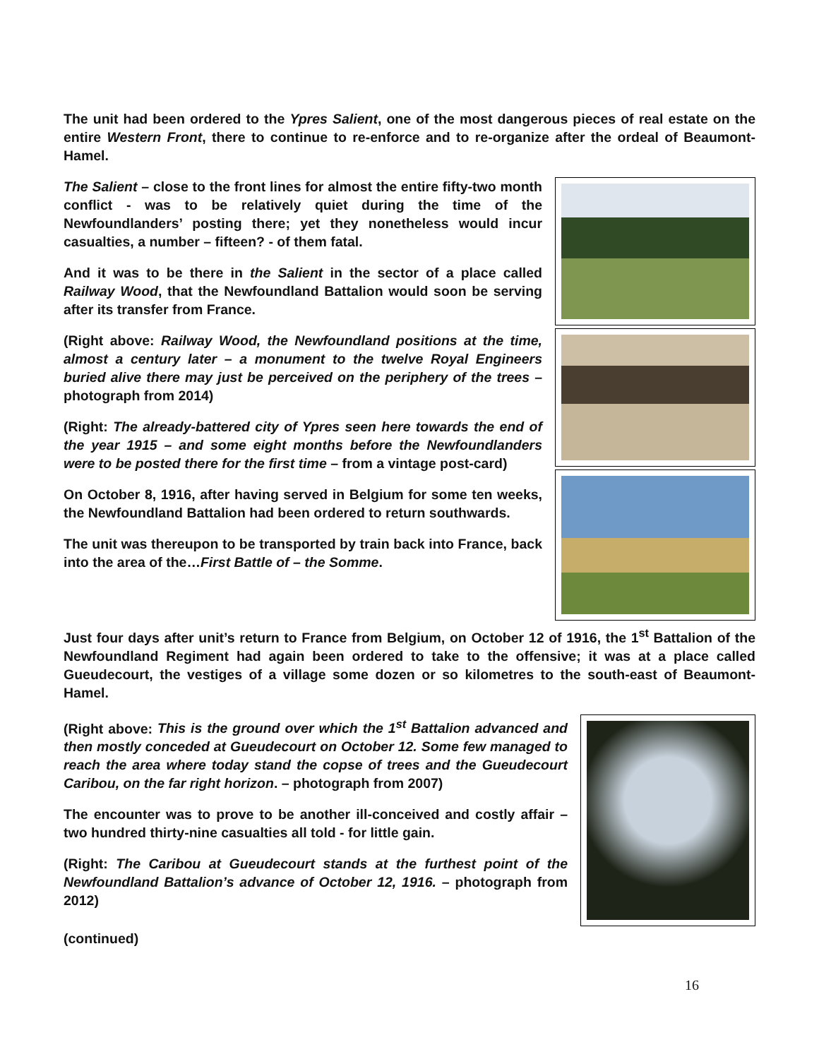The unit had been ordered to the Ypres Salient, one of the most dangerous pieces of real estate on the entire Western Front, there to continue to re-enforce and to re-organize after the ordeal of Beaumont-Hamel.
The Salient – close to the front lines for almost the entire fifty-two month conflict - was to be relatively quiet during the time of the Newfoundlanders’ posting there; yet they nonetheless would incur casualties, a number – fifteen? - of them fatal.
And it was to be there in the Salient in the sector of a place called Railway Wood, that the Newfoundland Battalion would soon be serving after its transfer from France.
(Right above: Railway Wood, the Newfoundland positions at the time, almost a century later – a monument to the twelve Royal Engineers buried alive there may just be perceived on the periphery of the trees – photograph from 2014)
(Right: The already-battered city of Ypres seen here towards the end of the year 1915 – and some eight months before the Newfoundlanders were to be posted there for the first time – from a vintage post-card)
On October 8, 1916, after having served in Belgium for some ten weeks, the Newfoundland Battalion had been ordered to return southwards.
The unit was thereupon to be transported by train back into France, back into the area of the…First Battle of – the Somme.
Just four days after unit’s return to France from Belgium, on October 12 of 1916, the 1<sup>st</sup> Battalion of the Newfoundland Regiment had again been ordered to take to the offensive; it was at a place called Gueudecourt, the vestiges of a village some dozen or so kilometres to the south-east of Beaumont-Hamel.
(Right above: This is the ground over which the 1<sup>st</sup> Battalion advanced and then mostly conceded at Gueudecourt on October 12. Some few managed to reach the area where today stand the copse of trees and the Gueudecourt Caribou, on the far right horizon. – photograph from 2007)
The encounter was to prove to be another ill-conceived and costly affair – two hundred thirty-nine casualties all told - for little gain.
(Right: The Caribou at Gueudecourt stands at the furthest point of the Newfoundland Battalion’s advance of October 12, 1916. – photograph from 2012)
(continued)
16